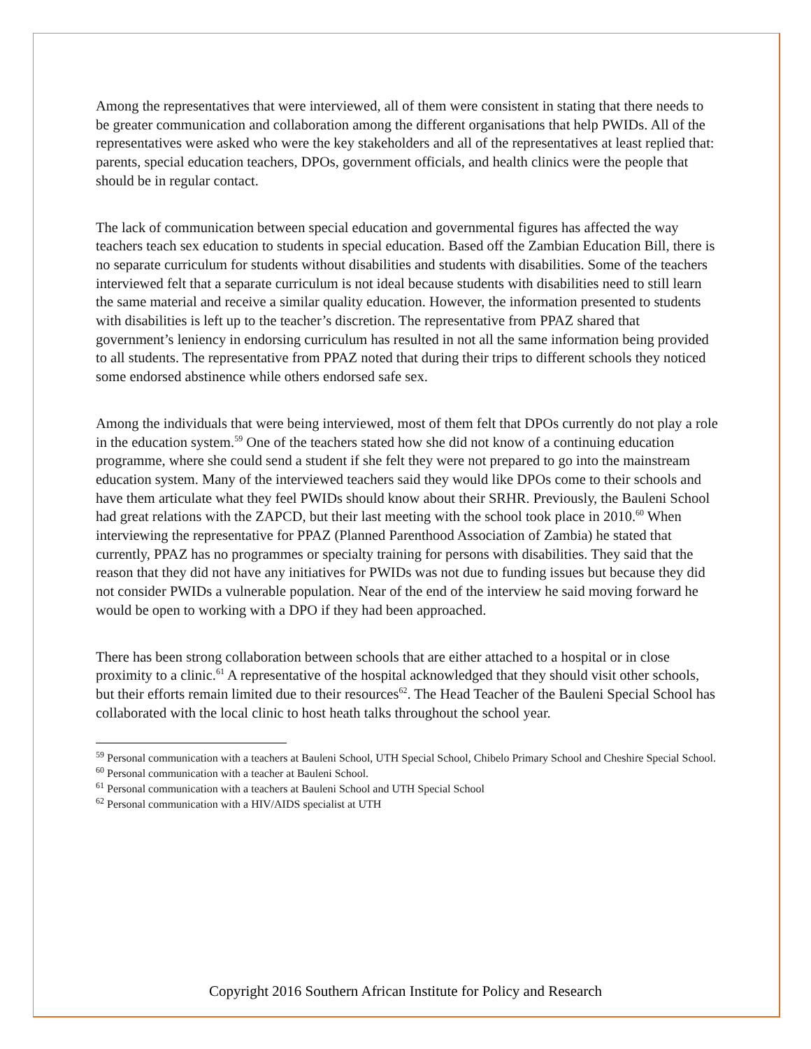Among the representatives that were interviewed, all of them were consistent in stating that there needs to be greater communication and collaboration among the different organisations that help PWIDs. All of the representatives were asked who were the key stakeholders and all of the representatives at least replied that: parents, special education teachers, DPOs, government officials, and health clinics were the people that should be in regular contact.
The lack of communication between special education and governmental figures has affected the way teachers teach sex education to students in special education. Based off the Zambian Education Bill, there is no separate curriculum for students without disabilities and students with disabilities. Some of the teachers interviewed felt that a separate curriculum is not ideal because students with disabilities need to still learn the same material and receive a similar quality education. However, the information presented to students with disabilities is left up to the teacher’s discretion. The representative from PPAZ shared that government’s leniency in endorsing curriculum has resulted in not all the same information being provided to all students. The representative from PPAZ noted that during their trips to different schools they noticed some endorsed abstinence while others endorsed safe sex.
Among the individuals that were being interviewed, most of them felt that DPOs currently do not play a role in the education system.<sup>59</sup> One of the teachers stated how she did not know of a continuing education programme, where she could send a student if she felt they were not prepared to go into the mainstream education system. Many of the interviewed teachers said they would like DPOs come to their schools and have them articulate what they feel PWIDs should know about their SRHR. Previously, the Bauleni School had great relations with the ZAPCD, but their last meeting with the school took place in 2010.<sup>60</sup> When interviewing the representative for PPAZ (Planned Parenthood Association of Zambia) he stated that currently, PPAZ has no programmes or specialty training for persons with disabilities. They said that the reason that they did not have any initiatives for PWIDs was not due to funding issues but because they did not consider PWIDs a vulnerable population. Near of the end of the interview he said moving forward he would be open to working with a DPO if they had been approached.
There has been strong collaboration between schools that are either attached to a hospital or in close proximity to a clinic.<sup>61</sup> A representative of the hospital acknowledged that they should visit other schools, but their efforts remain limited due to their resources<sup>62</sup>. The Head Teacher of the Bauleni Special School has collaborated with the local clinic to host heath talks throughout the school year.
<sup>59</sup> Personal communication with a teachers at Bauleni School, UTH Special School, Chibelo Primary School and Cheshire Special School.
<sup>60</sup> Personal communication with a teacher at Bauleni School.
<sup>61</sup> Personal communication with a teachers at Bauleni School and UTH Special School
<sup>62</sup> Personal communication with a HIV/AIDS specialist at UTH
Copyright 2016 Southern African Institute for Policy and Research